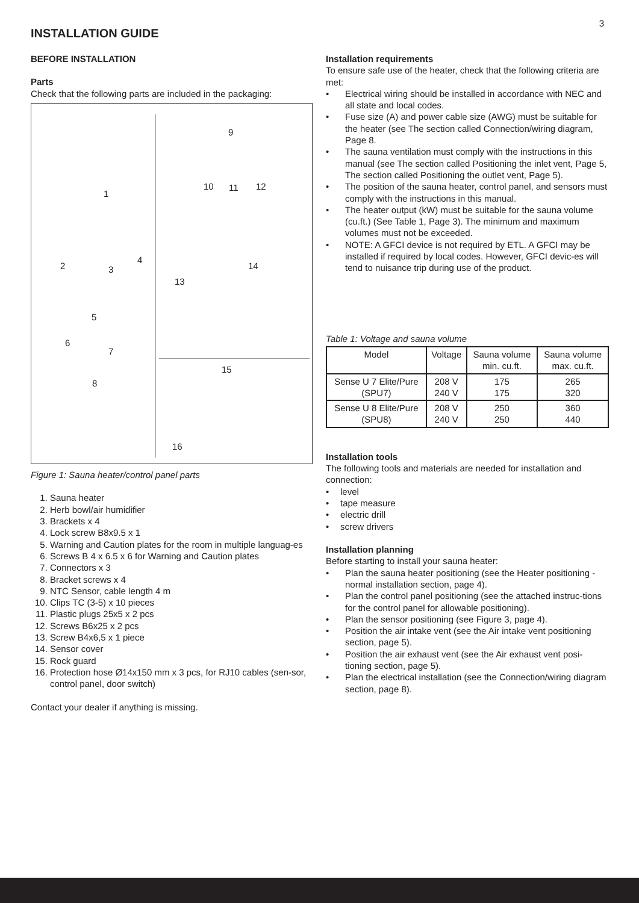3
INSTALLATION GUIDE
BEFORE INSTALLATION
Parts
Check that the following parts are included in the packaging:
1
2 3
4
5
6
7
8
9
10 11 12
13
14
15
16
Figure 1: Sauna heater/control panel parts
1. Sauna heater
2. Herb bowl/air humidifier
3. Brackets x 4
4. Lock screw B8x9.5 x 1
5. Warning and Caution plates for the room in multiple languag-es
6. Screws B 4 x 6.5 x 6 for Warning and Caution plates
7. Connectors x 3
8. Bracket screws x 4
9. NTC Sensor, cable length 4 m
10. Clips TC (3-5) x 10 pieces
11. Plastic plugs 25x5 x 2 pcs
12. Screws B6x25 x 2 pcs
13. Screw B4x6,5 x 1 piece
14. Sensor cover
15. Rock guard
16. Protection hose Ø14x150 mm x 3 pcs, for RJ10 cables (sen-sor, control panel, door switch)
Contact your dealer if anything is missing.
Installation requirements
To ensure safe use of the heater, check that the following criteria are met:
• Electrical wiring should be installed in accordance with NEC and all state and local codes.
• Fuse size (A) and power cable size (AWG) must be suitable for the heater (see The section called Connection/wiring diagram, Page 8.
• The sauna ventilation must comply with the instructions in this manual (see The section called Positioning the inlet vent, Page 5, The section called Positioning the outlet vent, Page 5).
• The position of the sauna heater, control panel, and sensors must comply with the instructions in this manual.
• The heater output (kW) must be suitable for the sauna volume (cu.ft.) (See Table 1, Page 3). The minimum and maximum volumes must not be exceeded.
• NOTE: A GFCI device is not required by ETL. A GFCI may be installed if required by local codes. However, GFCI devic-es will tend to nuisance trip during use of the product.
Table 1: Voltage and sauna volume
| Model | Voltage | Sauna volume min. cu.ft. | Sauna volume max. cu.ft. |
| --- | --- | --- | --- |
| Sense U 7 Elite/Pure (SPU7) | 208 V 240 V | 175 175 | 265 320 |
| Sense U 8 Elite/Pure (SPU8) | 208 V 240 V | 250 250 | 360 440 |
Installation tools
The following tools and materials are needed for installation and connection:
• level
• tape measure
• electric drill
• screw drivers
Installation planning
Before starting to install your sauna heater:
• Plan the sauna heater positioning (see the Heater positioning - normal installation section, page 4).
• Plan the control panel positioning (see the attached instruc-tions for the control panel for allowable positioning).
• Plan the sensor positioning (see Figure 3, page 4).
• Position the air intake vent (see the Air intake vent positioning section, page 5).
• Position the air exhaust vent (see the Air exhaust vent posi-tioning section, page 5).
• Plan the electrical installation (see the Connection/wiring diagram section, page 8).